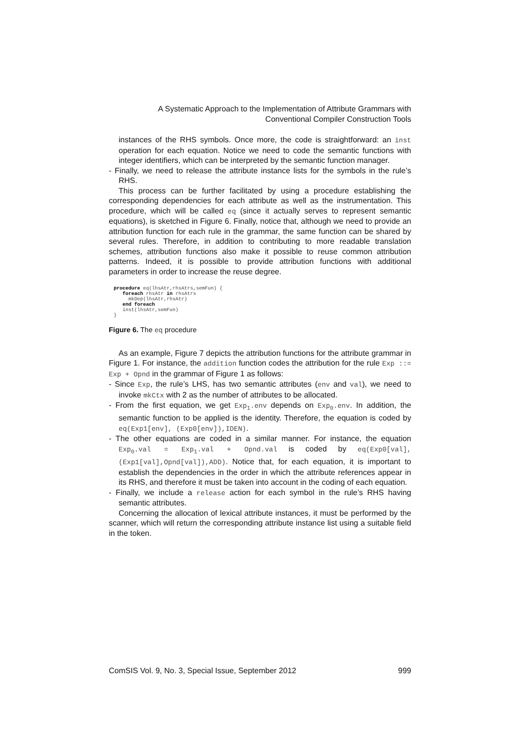A Systematic Approach to the Implementation of Attribute Grammars with
Conventional Compiler Construction Tools
instances of the RHS symbols. Once more, the code is straightforward: an inst operation for each equation. Notice we need to code the semantic functions with integer identifiers, which can be interpreted by the semantic function manager.
- Finally, we need to release the attribute instance lists for the symbols in the rule’s RHS.
This process can be further facilitated by using a procedure establishing the corresponding dependencies for each attribute as well as the instrumentation. This procedure, which will be called eq (since it actually serves to represent semantic equations), is sketched in Figure 6. Finally, notice that, although we need to provide an attribution function for each rule in the grammar, the same function can be shared by several rules. Therefore, in addition to contributing to more readable translation schemes, attribution functions also make it possible to reuse common attribution patterns. Indeed, it is possible to provide attribution functions with additional parameters in order to increase the reuse degree.
procedure eq(lhsAtr,rhsAtrs,semFun) {
   foreach rhsAtr in rhsAtrs
     mkDep(lhsAtr,rhsAtr)
   end foreach
   inst(lhsAtr,semFun)
}
Figure 6. The eq procedure
As an example, Figure 7 depicts the attribution functions for the attribute grammar in Figure 1. For instance, the addition function codes the attribution for the rule Exp ::= Exp + Opnd in the grammar of Figure 1 as follows:
- Since Exp, the rule’s LHS, has two semantic attributes (env and val), we need to invoke mkCtx with 2 as the number of attributes to be allocated.
- From the first equation, we get Exp<sub>1</sub>.env depends on Exp<sub>0</sub>.env. In addition, the semantic function to be applied is the identity. Therefore, the equation is coded by eq(Exp1[env], (Exp0[env]),IDEN).
- The other equations are coded in a similar manner. For instance, the equation Exp<sub>0</sub>.val = Exp<sub>1</sub>.val + Opnd.val is coded by eq(Exp0[val], (Exp1[val],Opnd[val]),ADD). Notice that, for each equation, it is important to establish the dependencies in the order in which the attribute references appear in its RHS, and therefore it must be taken into account in the coding of each equation.
- Finally, we include a release action for each symbol in the rule’s RHS having semantic attributes.
Concerning the allocation of lexical attribute instances, it must be performed by the scanner, which will return the corresponding attribute instance list using a suitable field in the token.
ComSIS Vol. 9, No. 3, Special Issue, September 2012 999